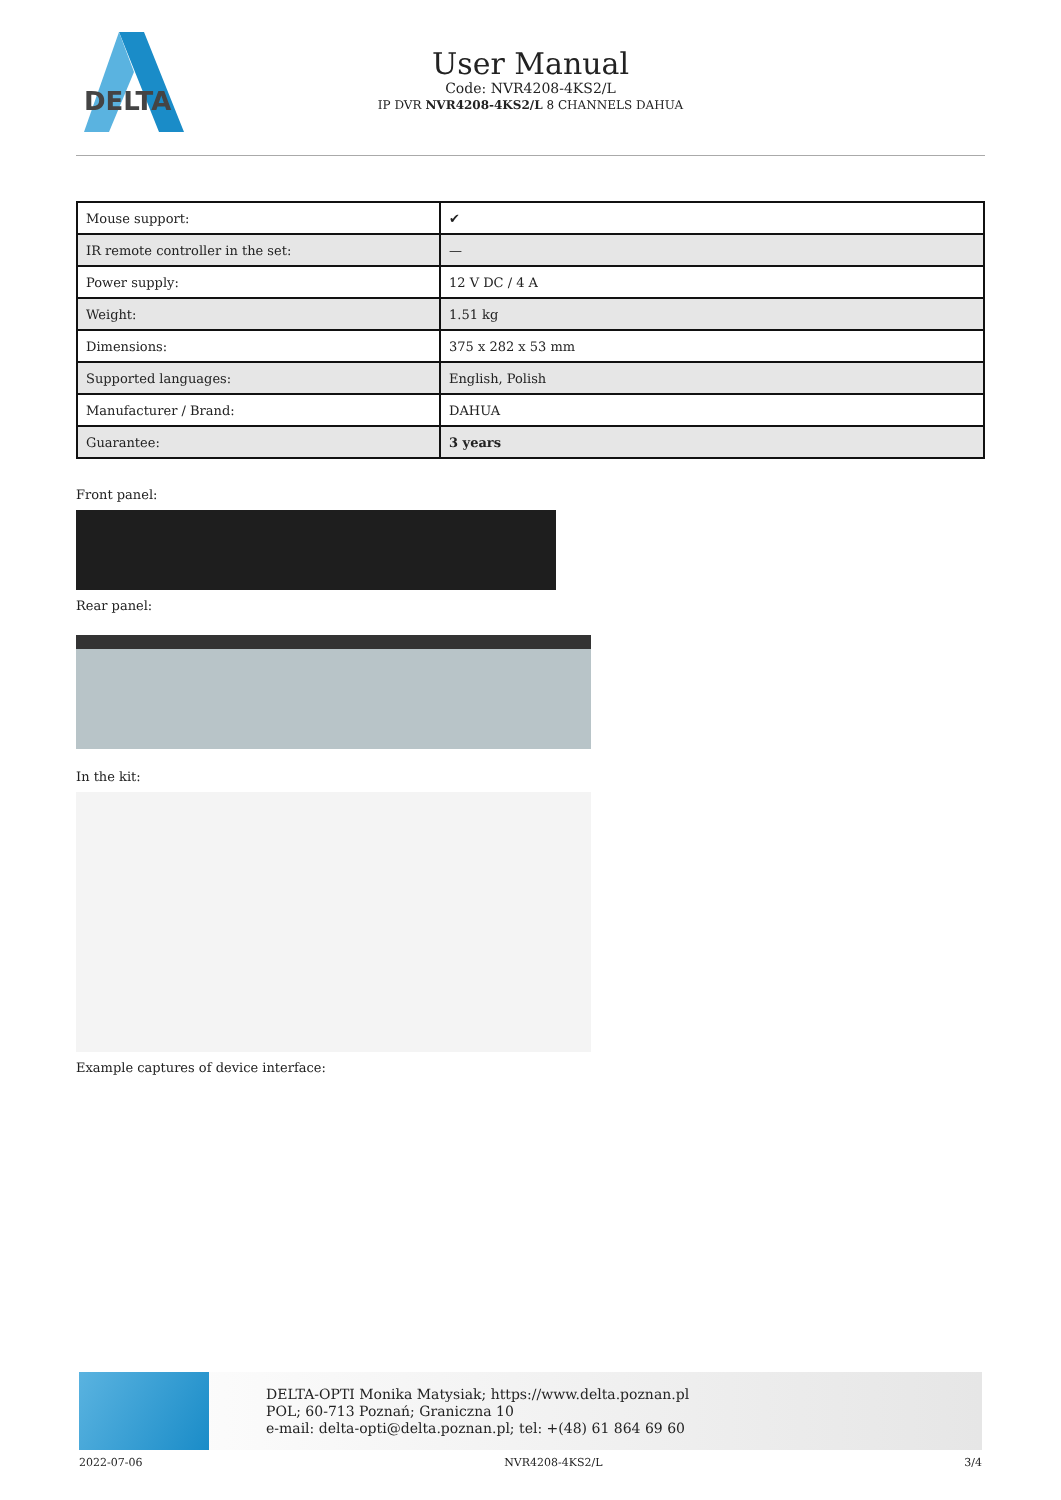DELTA
User Manual
Code: NVR4208-4KS2/L
IP DVR NVR4208-4KS2/L 8 CHANNELS DAHUA
| Mouse support: | ✔ |
| IR remote controller in the set: | — |
| Power supply: | 12 V DC / 4 A |
| Weight: | 1.51 kg |
| Dimensions: | 375 x 282 x 53 mm |
| Supported languages: | English, Polish |
| Manufacturer / Brand: | DAHUA |
| Guarantee: | 3 years |
Front panel:
Rear panel:
In the kit:
Example captures of device interface:
DELTA-OPTI Monika Matysiak; https://www.delta.poznan.pl
POL; 60-713 Poznań; Graniczna 10
e-mail: delta-opti@delta.poznan.pl; tel: +(48) 61 864 69 60
2022-07-06 NVR4208-4KS2/L 3/4